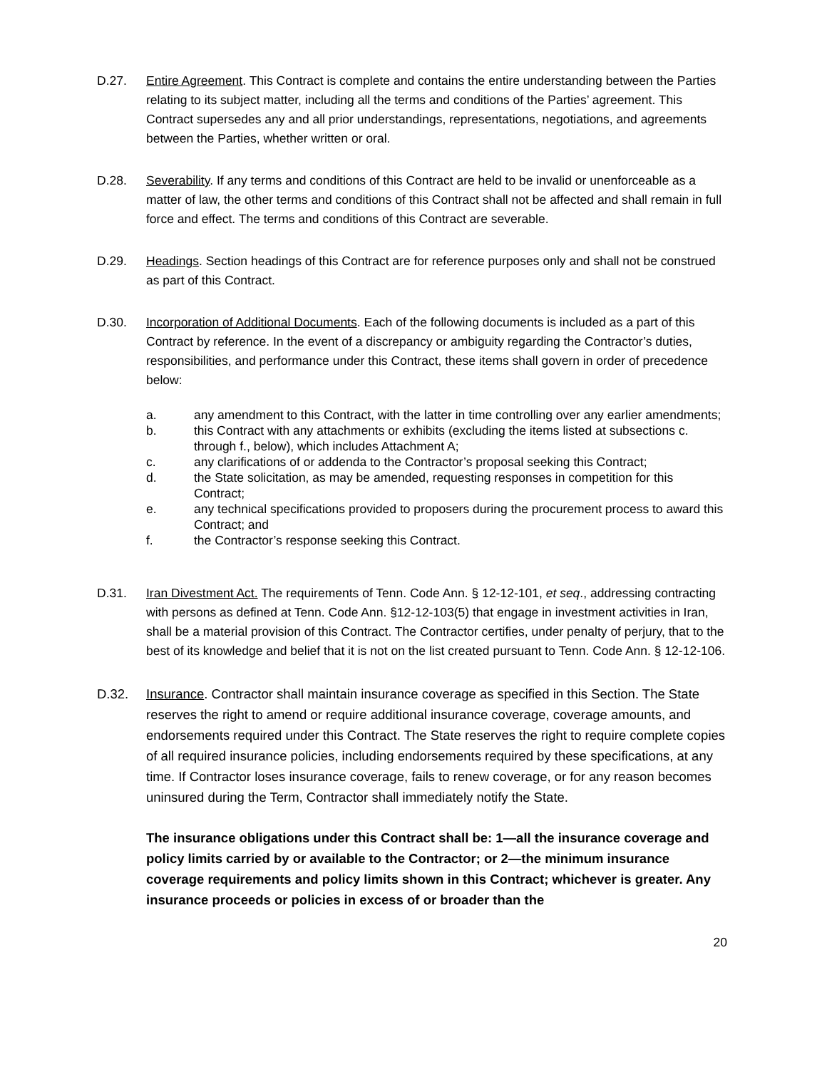D.27. Entire Agreement. This Contract is complete and contains the entire understanding between the Parties relating to its subject matter, including all the terms and conditions of the Parties’ agreement. This Contract supersedes any and all prior understandings, representations, negotiations, and agreements between the Parties, whether written or oral.
D.28. Severability. If any terms and conditions of this Contract are held to be invalid or unenforceable as a matter of law, the other terms and conditions of this Contract shall not be affected and shall remain in full force and effect. The terms and conditions of this Contract are severable.
D.29. Headings. Section headings of this Contract are for reference purposes only and shall not be construed as part of this Contract.
D.30. Incorporation of Additional Documents. Each of the following documents is included as a part of this Contract by reference. In the event of a discrepancy or ambiguity regarding the Contractor’s duties, responsibilities, and performance under this Contract, these items shall govern in order of precedence below:
a. any amendment to this Contract, with the latter in time controlling over any earlier amendments;
b. this Contract with any attachments or exhibits (excluding the items listed at subsections c. through f., below), which includes Attachment A;
c. any clarifications of or addenda to the Contractor’s proposal seeking this Contract;
d. the State solicitation, as may be amended, requesting responses in competition for this Contract;
e. any technical specifications provided to proposers during the procurement process to award this Contract; and
f. the Contractor’s response seeking this Contract.
D.31. Iran Divestment Act. The requirements of Tenn. Code Ann. § 12-12-101, et seq., addressing contracting with persons as defined at Tenn. Code Ann. §12-12-103(5) that engage in investment activities in Iran, shall be a material provision of this Contract. The Contractor certifies, under penalty of perjury, that to the best of its knowledge and belief that it is not on the list created pursuant to Tenn. Code Ann. § 12-12-106.
D.32. Insurance. Contractor shall maintain insurance coverage as specified in this Section. The State reserves the right to amend or require additional insurance coverage, coverage amounts, and endorsements required under this Contract. The State reserves the right to require complete copies of all required insurance policies, including endorsements required by these specifications, at any time. If Contractor loses insurance coverage, fails to renew coverage, or for any reason becomes uninsured during the Term, Contractor shall immediately notify the State.
The insurance obligations under this Contract shall be: 1—all the insurance coverage and policy limits carried by or available to the Contractor; or 2—the minimum insurance coverage requirements and policy limits shown in this Contract; whichever is greater. Any insurance proceeds or policies in excess of or broader than the
20